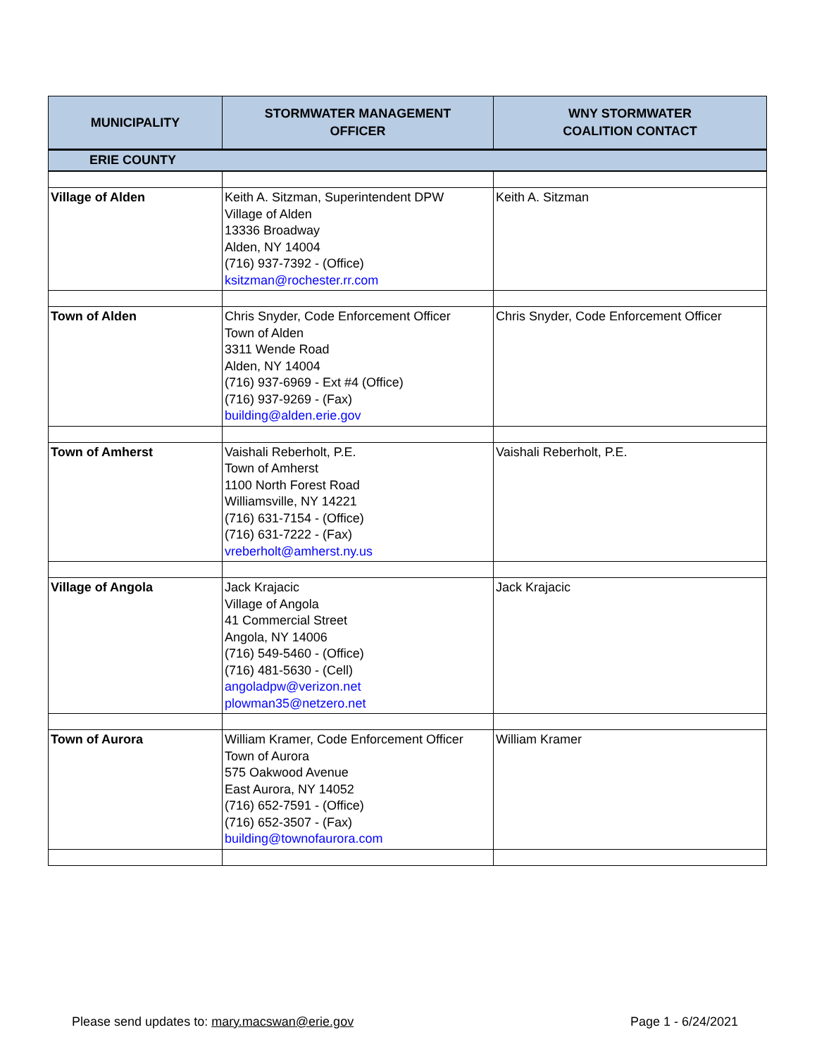| MUNICIPALITY | STORMWATER MANAGEMENT OFFICER | WNY STORMWATER COALITION CONTACT |
| --- | --- | --- |
| ERIE COUNTY | | |
| Village of Alden | Keith A. Sitzman, Superintendent DPW Village of Alden 13336 Broadway Alden, NY 14004 (716) 937-7392 - (Office) ksitzman@rochester.rr.com | Keith A. Sitzman |
| Town of Alden | Chris Snyder, Code Enforcement Officer Town of Alden 3311 Wende Road Alden, NY 14004 (716) 937-6969 - Ext #4 (Office) (716) 937-9269 - (Fax) building@alden.erie.gov | Chris Snyder, Code Enforcement Officer |
| Town of Amherst | Vaishali Reberholt, P.E. Town of Amherst 1100 North Forest Road Williamsville, NY 14221 (716) 631-7154 - (Office) (716) 631-7222 - (Fax) vreberholt@amherst.ny.us | Vaishali Reberholt, P.E. |
| Village of Angola | Jack Krajacic Village of Angola 41 Commercial Street Angola, NY 14006 (716) 549-5460 - (Office) (716) 481-5630 - (Cell) angoladpw@verizon.net plowman35@netzero.net | Jack Krajacic |
| Town of Aurora | William Kramer, Code Enforcement Officer Town of Aurora 575 Oakwood Avenue East Aurora, NY 14052 (716) 652-7591 - (Office) (716) 652-3507 - (Fax) building@townofaurora.com | William Kramer |
Please send updates to: mary.macswan@erie.gov
Page 1 - 6/24/2021